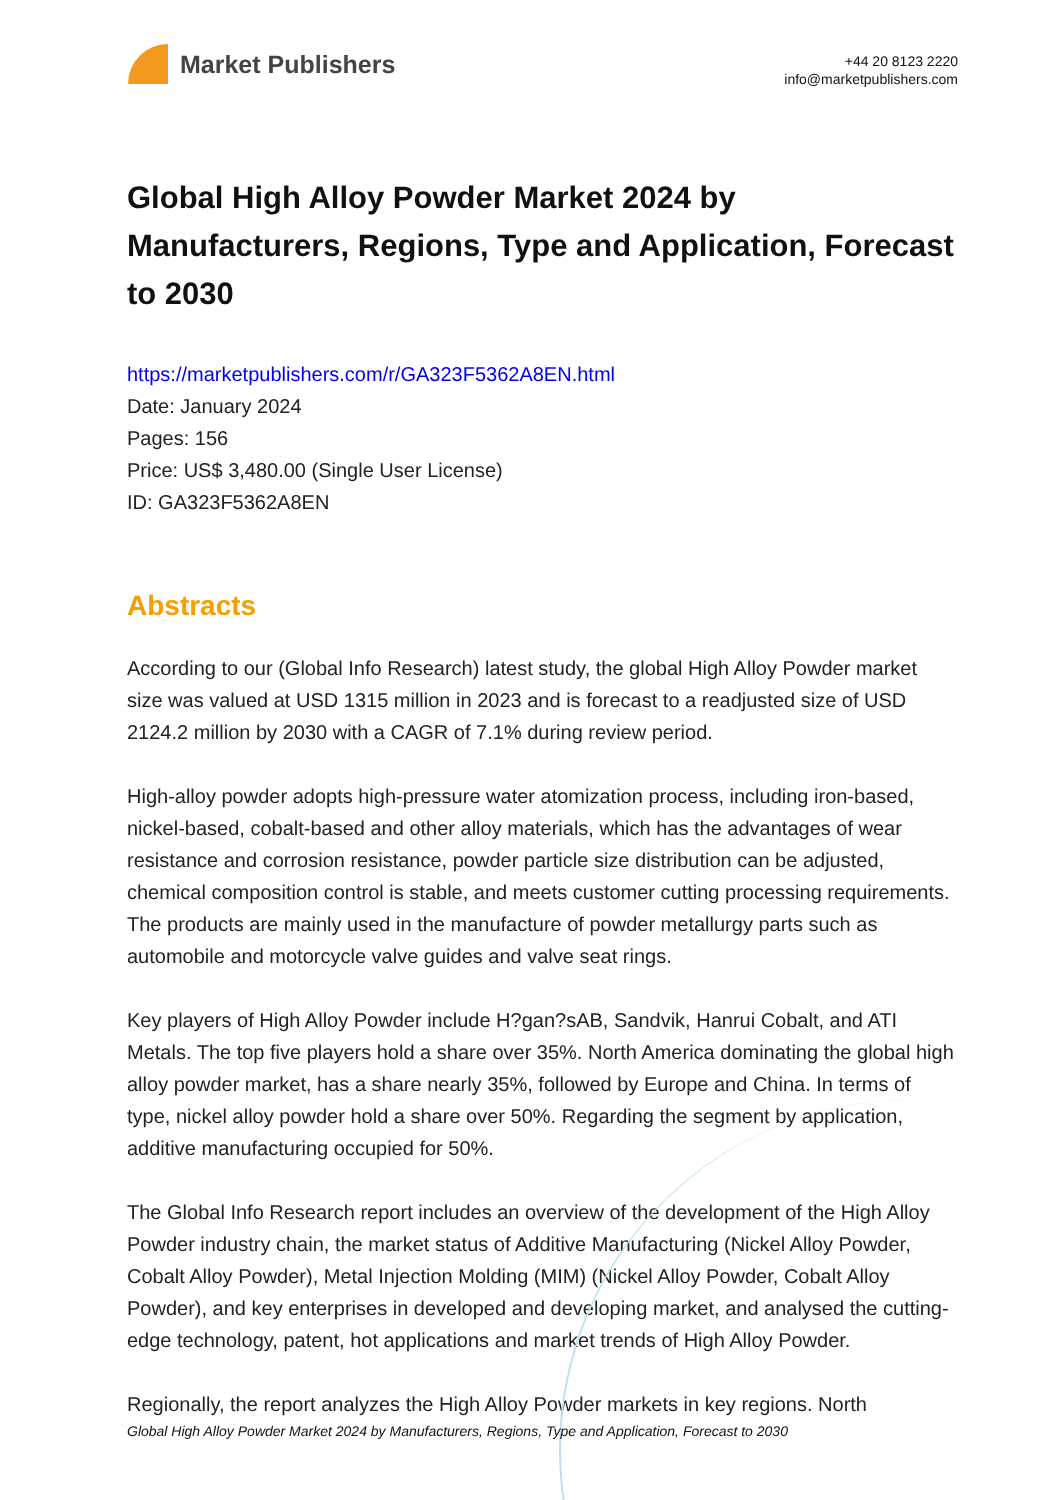Market Publishers
+44 20 8123 2220
info@marketpublishers.com
Global High Alloy Powder Market 2024 by Manufacturers, Regions, Type and Application, Forecast to 2030
https://marketpublishers.com/r/GA323F5362A8EN.html
Date: January 2024
Pages: 156
Price: US$ 3,480.00 (Single User License)
ID: GA323F5362A8EN
Abstracts
According to our (Global Info Research) latest study, the global High Alloy Powder market size was valued at USD 1315 million in 2023 and is forecast to a readjusted size of USD 2124.2 million by 2030 with a CAGR of 7.1% during review period.
High-alloy powder adopts high-pressure water atomization process, including iron-based, nickel-based, cobalt-based and other alloy materials, which has the advantages of wear resistance and corrosion resistance, powder particle size distribution can be adjusted, chemical composition control is stable, and meets customer cutting processing requirements. The products are mainly used in the manufacture of powder metallurgy parts such as automobile and motorcycle valve guides and valve seat rings.
Key players of High Alloy Powder include H?gan?sAB, Sandvik, Hanrui Cobalt, and ATI Metals. The top five players hold a share over 35%. North America dominating the global high alloy powder market, has a share nearly 35%, followed by Europe and China. In terms of type, nickel alloy powder hold a share over 50%. Regarding the segment by application, additive manufacturing occupied for 50%.
The Global Info Research report includes an overview of the development of the High Alloy Powder industry chain, the market status of Additive Manufacturing (Nickel Alloy Powder, Cobalt Alloy Powder), Metal Injection Molding (MIM) (Nickel Alloy Powder, Cobalt Alloy Powder), and key enterprises in developed and developing market, and analysed the cutting-edge technology, patent, hot applications and market trends of High Alloy Powder.
Regionally, the report analyzes the High Alloy Powder markets in key regions. North
Global High Alloy Powder Market 2024 by Manufacturers, Regions, Type and Application, Forecast to 2030